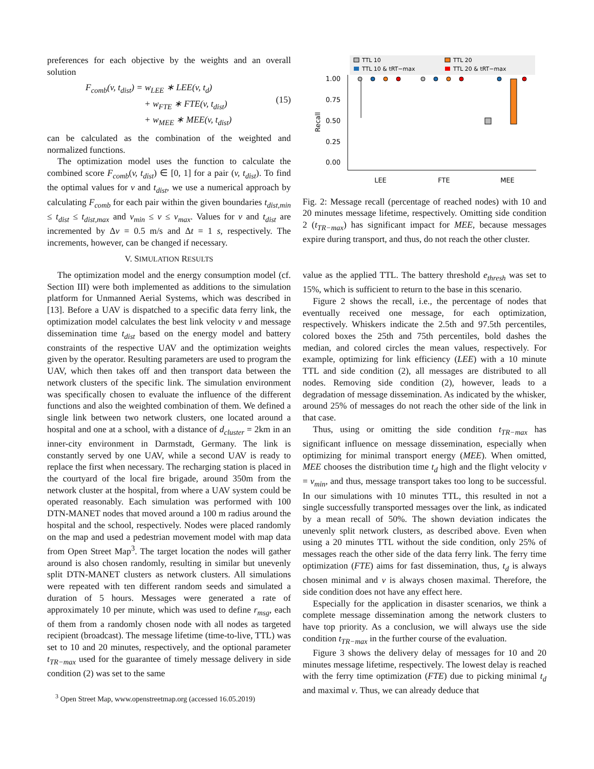preferences for each objective by the weights and an overall solution
F<sub>comb</sub>(v, t<sub>dist</sub>) = w<sub>LEE</sub> ∗ LEE(v, t<sub>d</sub>)
+ w<sub>FTE</sub> ∗ FTE(v, t<sub>dist</sub>)
+ w<sub>MEE</sub> ∗ MEE(v, t<sub>dist</sub>)
(15)
can be calculated as the combination of the weighted and normalized functions.
The optimization model uses the function to calculate the combined score F<sub>comb</sub>(v, t<sub>dist</sub>) ∈ [0, 1] for a pair (v, t<sub>dist</sub>). To find the optimal values for v and t<sub>dist</sub>, we use a numerical approach by calculating F<sub>comb</sub> for each pair within the given boundaries t<sub>dist,min</sub> ≤ t<sub>dist</sub> ≤ t<sub>dist,max</sub> and v<sub>min</sub> ≤ v ≤ v<sub>max</sub>. Values for v and t<sub>dist</sub> are incremented by Δv = 0.5 m/s and Δt = 1 s, respectively. The increments, however, can be changed if necessary.
V. SIMULATION RESULTS
The optimization model and the energy consumption model (cf. Section III) were both implemented as additions to the simulation platform for Unmanned Aerial Systems, which was described in [13]. Before a UAV is dispatched to a specific data ferry link, the optimization model calculates the best link velocity v and message dissemination time t<sub>dist</sub> based on the energy model and battery constraints of the respective UAV and the optimization weights given by the operator. Resulting parameters are used to program the UAV, which then takes off and then transport data between the network clusters of the specific link. The simulation environment was specifically chosen to evaluate the influence of the different functions and also the weighted combination of them. We defined a single link between two network clusters, one located around a hospital and one at a school, with a distance of d<sub>cluster</sub> = 2km in an inner-city environment in Darmstadt, Germany. The link is constantly served by one UAV, while a second UAV is ready to replace the first when necessary. The recharging station is placed in the courtyard of the local fire brigade, around 350m from the network cluster at the hospital, from where a UAV system could be operated reasonably. Each simulation was performed with 100 DTN-MANET nodes that moved around a 100 m radius around the hospital and the school, respectively. Nodes were placed randomly on the map and used a pedestrian movement model with map data from Open Street Map<sup>3</sup>. The target location the nodes will gather around is also chosen randomly, resulting in similar but unevenly split DTN-MANET clusters as network clusters. All simulations were repeated with ten different random seeds and simulated a duration of 5 hours. Messages were generated a rate of approximately 10 per minute, which was used to define r<sub>msg</sub>, each of them from a randomly chosen node with all nodes as targeted recipient (broadcast). The message lifetime (time-to-live, TTL) was set to 10 and 20 minutes, respectively, and the optional parameter t<sub>TR−max</sub> used for the guarantee of timely message delivery in side condition (2) was set to the same
<sup>3</sup> Open Street Map, www.openstreetmap.org (accessed 16.05.2019)
TTL 10
TTL 10 & tRT−max
TTL 20
TTL 20 & tRT−max
1.00
0.75
0.50
0.25
0.00
Recall
LEE
FTE
MEE
Fig. 2: Message recall (percentage of reached nodes) with 10 and 20 minutes message lifetime, respectively. Omitting side condition 2 (t<sub>TR−max</sub>) has significant impact for MEE, because messages expire during transport, and thus, do not reach the other cluster.
value as the applied TTL. The battery threshold e<sub>thresh</sub> was set to 15%, which is sufficient to return to the base in this scenario.
Figure 2 shows the recall, i.e., the percentage of nodes that eventually received one message, for each optimization, respectively. Whiskers indicate the 2.5th and 97.5th percentiles, colored boxes the 25th and 75th percentiles, bold dashes the median, and colored circles the mean values, respectively. For example, optimizing for link efficiency (LEE) with a 10 minute TTL and side condition (2), all messages are distributed to all nodes. Removing side condition (2), however, leads to a degradation of message dissemination. As indicated by the whisker, around 25% of messages do not reach the other side of the link in that case.
Thus, using or omitting the side condition t<sub>TR−max</sub> has significant influence on message dissemination, especially when optimizing for minimal transport energy (MEE). When omitted, MEE chooses the distribution time t<sub>d</sub> high and the flight velocity v = v<sub>min</sub>, and thus, message transport takes too long to be successful. In our simulations with 10 minutes TTL, this resulted in not a single successfully transported messages over the link, as indicated by a mean recall of 50%. The shown deviation indicates the unevenly split network clusters, as described above. Even when using a 20 minutes TTL without the side condition, only 25% of messages reach the other side of the data ferry link. The ferry time optimization (FTE) aims for fast dissemination, thus, t<sub>d</sub> is always chosen minimal and v is always chosen maximal. Therefore, the side condition does not have any effect here.
Especially for the application in disaster scenarios, we think a complete message dissemination among the network clusters to have top priority. As a conclusion, we will always use the side condition t<sub>TR−max</sub> in the further course of the evaluation.
Figure 3 shows the delivery delay of messages for 10 and 20 minutes message lifetime, respectively. The lowest delay is reached with the ferry time optimization (FTE) due to picking minimal t<sub>d</sub> and maximal v. Thus, we can already deduce that